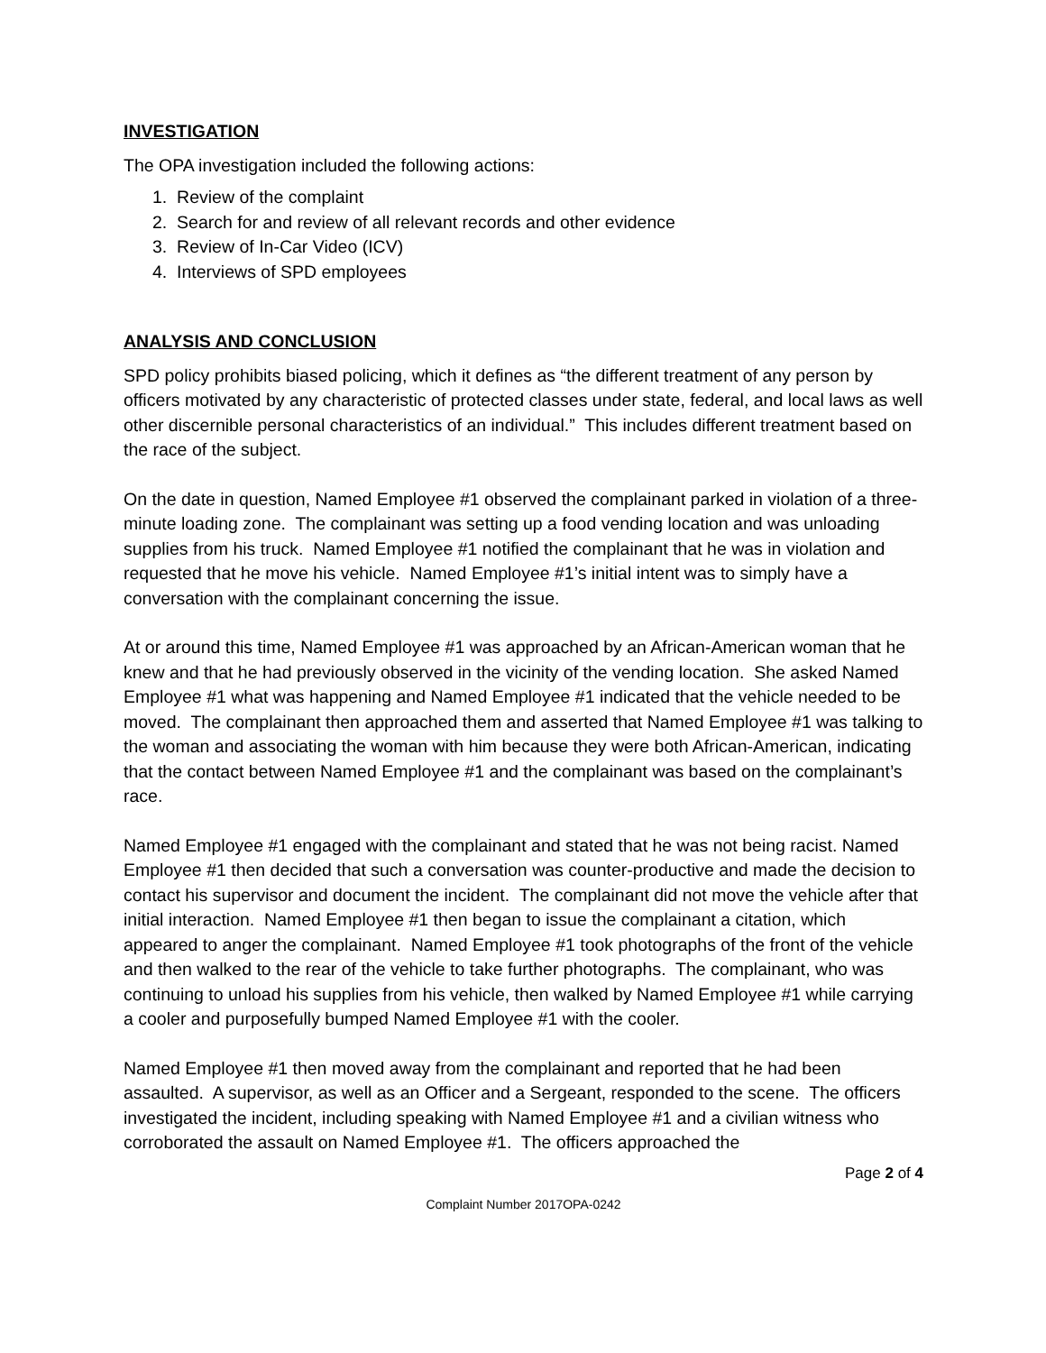INVESTIGATION
The OPA investigation included the following actions:
1. Review of the complaint
2. Search for and review of all relevant records and other evidence
3. Review of In-Car Video (ICV)
4. Interviews of SPD employees
ANALYSIS AND CONCLUSION
SPD policy prohibits biased policing, which it defines as “the different treatment of any person by officers motivated by any characteristic of protected classes under state, federal, and local laws as well other discernible personal characteristics of an individual.” This includes different treatment based on the race of the subject.
On the date in question, Named Employee #1 observed the complainant parked in violation of a three-minute loading zone. The complainant was setting up a food vending location and was unloading supplies from his truck. Named Employee #1 notified the complainant that he was in violation and requested that he move his vehicle. Named Employee #1’s initial intent was to simply have a conversation with the complainant concerning the issue.
At or around this time, Named Employee #1 was approached by an African-American woman that he knew and that he had previously observed in the vicinity of the vending location. She asked Named Employee #1 what was happening and Named Employee #1 indicated that the vehicle needed to be moved. The complainant then approached them and asserted that Named Employee #1 was talking to the woman and associating the woman with him because they were both African-American, indicating that the contact between Named Employee #1 and the complainant was based on the complainant’s race.
Named Employee #1 engaged with the complainant and stated that he was not being racist. Named Employee #1 then decided that such a conversation was counter-productive and made the decision to contact his supervisor and document the incident. The complainant did not move the vehicle after that initial interaction. Named Employee #1 then began to issue the complainant a citation, which appeared to anger the complainant. Named Employee #1 took photographs of the front of the vehicle and then walked to the rear of the vehicle to take further photographs. The complainant, who was continuing to unload his supplies from his vehicle, then walked by Named Employee #1 while carrying a cooler and purposefully bumped Named Employee #1 with the cooler.
Named Employee #1 then moved away from the complainant and reported that he had been assaulted. A supervisor, as well as an Officer and a Sergeant, responded to the scene. The officers investigated the incident, including speaking with Named Employee #1 and a civilian witness who corroborated the assault on Named Employee #1. The officers approached the
Page 2 of 4
Complaint Number 2017OPA-0242